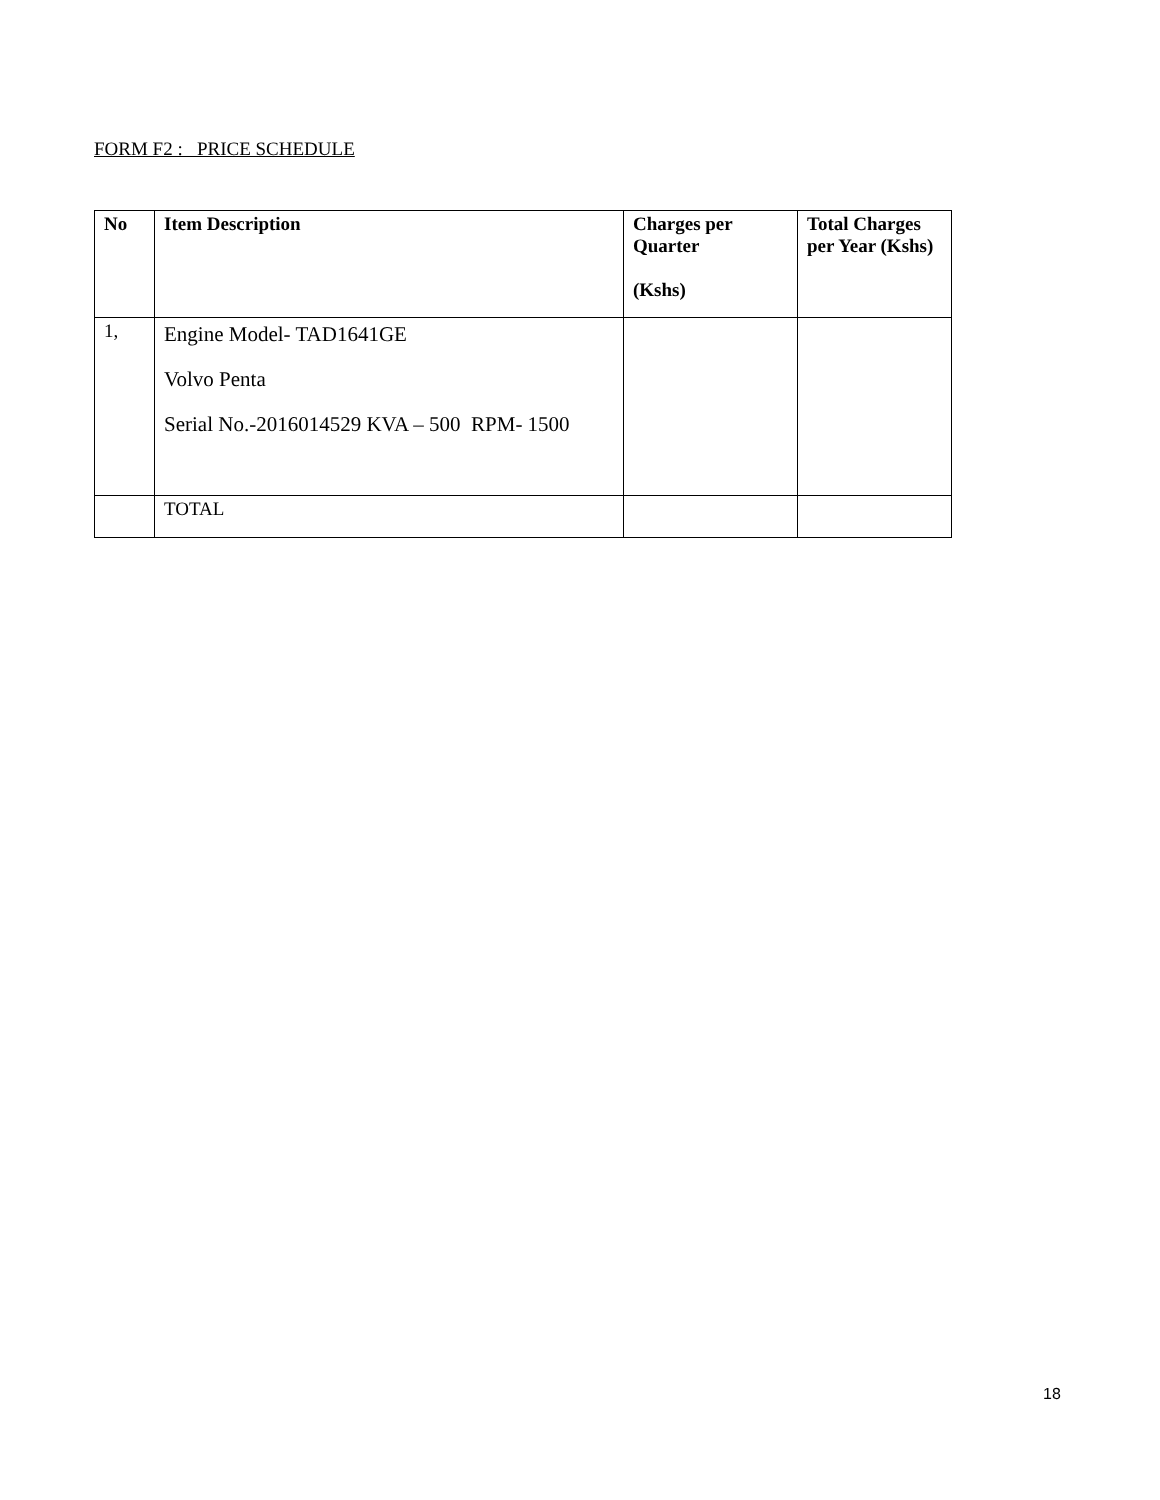FORM F2 : PRICE SCHEDULE
| No | Item Description | Charges per Quarter (Kshs) | Total Charges per Year (Kshs) |
| --- | --- | --- | --- |
| 1, | Engine Model- TAD1641GE Volvo Penta Serial No.-2016014529 KVA – 500 RPM- 1500 | | |
| | TOTAL | | |
18